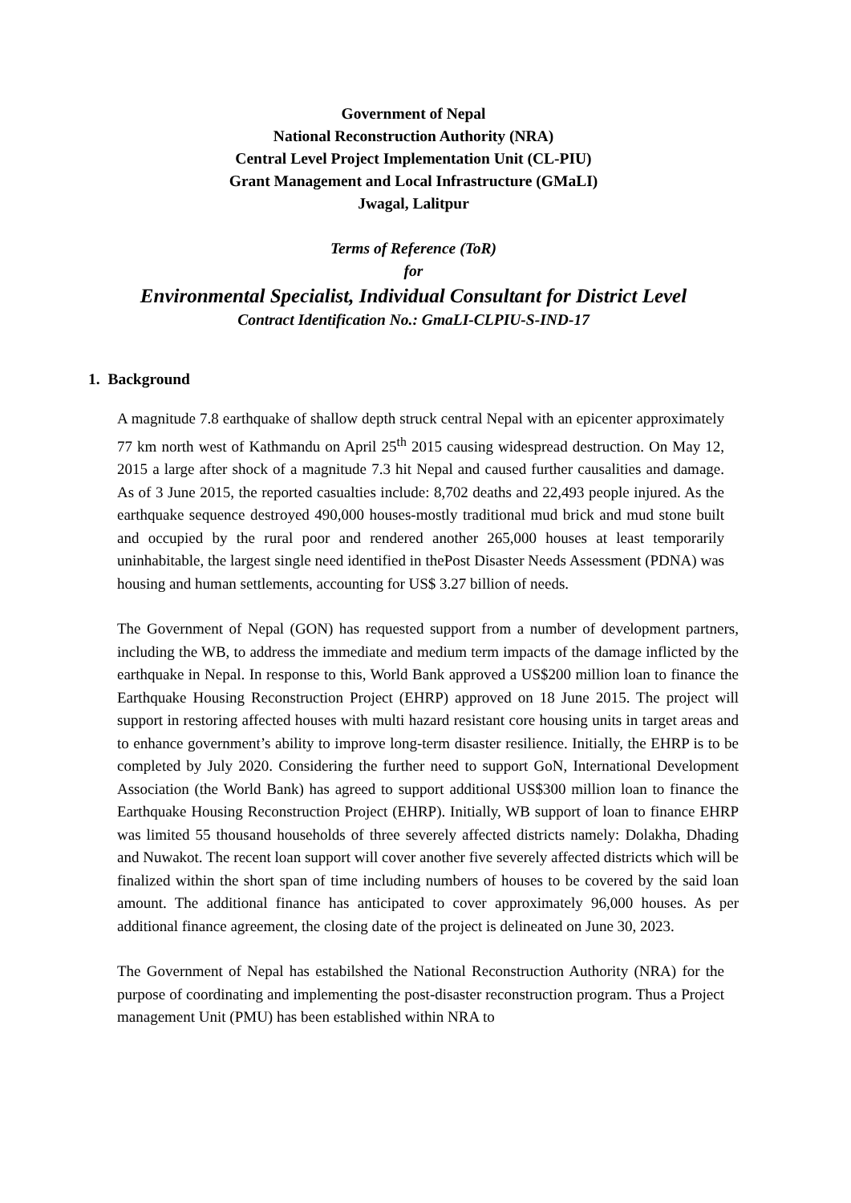Government of Nepal
National Reconstruction Authority (NRA)
Central Level Project Implementation Unit (CL-PIU)
Grant Management and Local Infrastructure (GMaLI)
Jwagal, Lalitpur
Terms of Reference (ToR)
for
Environmental Specialist, Individual Consultant for District Level
Contract Identification No.: GmaLI-CLPIU-S-IND-17
1. Background
A magnitude 7.8 earthquake of shallow depth struck central Nepal with an epicenter approximately 77 km north west of Kathmandu on April 25<sup>th</sup> 2015 causing widespread destruction. On May 12, 2015 a large after shock of a magnitude 7.3 hit Nepal and caused further causalities and damage. As of 3 June 2015, the reported casualties include: 8,702 deaths and 22,493 people injured. As the earthquake sequence destroyed 490,000 houses-mostly traditional mud brick and mud stone built and occupied by the rural poor and rendered another 265,000 houses at least temporarily uninhabitable, the largest single need identified in thePost Disaster Needs Assessment (PDNA) was housing and human settlements, accounting for US$ 3.27 billion of needs.
The Government of Nepal (GON) has requested support from a number of development partners, including the WB, to address the immediate and medium term impacts of the damage inflicted by the earthquake in Nepal. In response to this, World Bank approved a US$200 million loan to finance the Earthquake Housing Reconstruction Project (EHRP) approved on 18 June 2015. The project will support in restoring affected houses with multi hazard resistant core housing units in target areas and to enhance government’s ability to improve long-term disaster resilience. Initially, the EHRP is to be completed by July 2020. Considering the further need to support GoN, International Development Association (the World Bank) has agreed to support additional US$300 million loan to finance the Earthquake Housing Reconstruction Project (EHRP). Initially, WB support of loan to finance EHRP was limited 55 thousand households of three severely affected districts namely: Dolakha, Dhading and Nuwakot. The recent loan support will cover another five severely affected districts which will be finalized within the short span of time including numbers of houses to be covered by the said loan amount. The additional finance has anticipated to cover approximately 96,000 houses. As per additional finance agreement, the closing date of the project is delineated on June 30, 2023.
The Government of Nepal has estabilshed the National Reconstruction Authority (NRA) for the purpose of coordinating and implementing the post-disaster reconstruction program. Thus a Project management Unit (PMU) has been established within NRA to